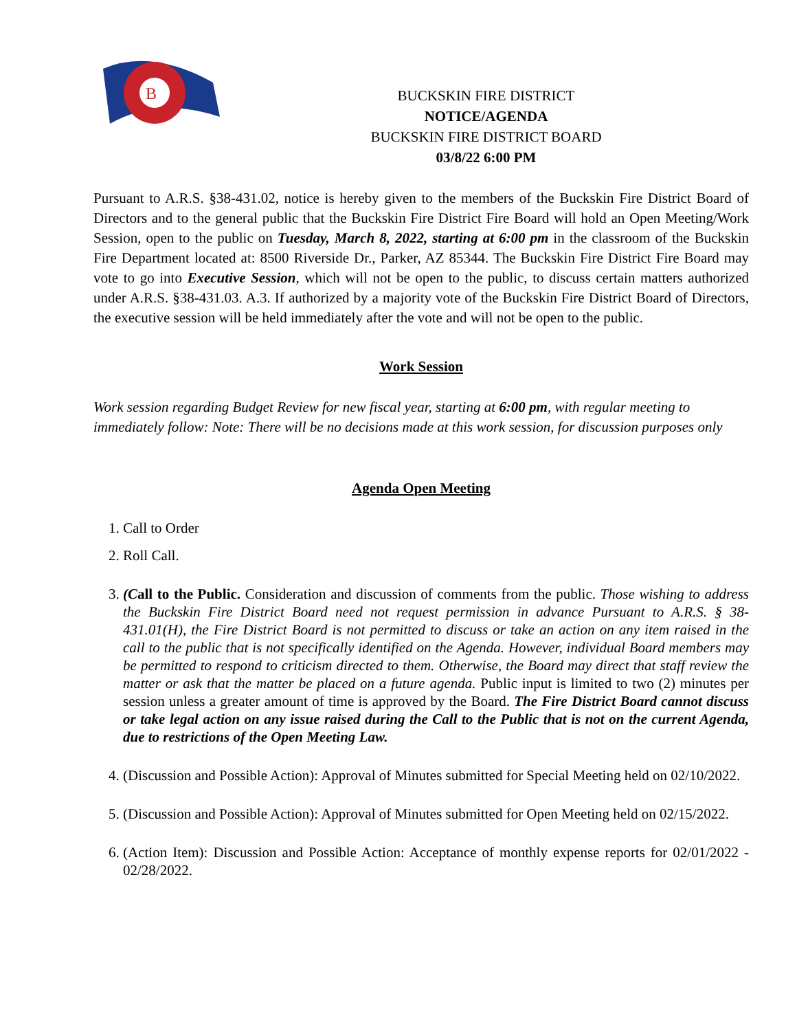B
BUCKSKIN FIRE DISTRICT
NOTICE/AGENDA
BUCKSKIN FIRE DISTRICT BOARD
03/8/22 6:00 PM
Pursuant to A.R.S. §38-431.02, notice is hereby given to the members of the Buckskin Fire District Board of Directors and to the general public that the Buckskin Fire District Fire Board will hold an Open Meeting/Work Session, open to the public on Tuesday, March 8, 2022, starting at 6:00 pm in the classroom of the Buckskin Fire Department located at: 8500 Riverside Dr., Parker, AZ 85344. The Buckskin Fire District Fire Board may vote to go into Executive Session, which will not be open to the public, to discuss certain matters authorized under A.R.S. §38-431.03. A.3. If authorized by a majority vote of the Buckskin Fire District Board of Directors, the executive session will be held immediately after the vote and will not be open to the public.
Work Session
Work session regarding Budget Review for new fiscal year, starting at 6:00 pm, with regular meeting to immediately follow: Note: There will be no decisions made at this work session, for discussion purposes only
Agenda Open Meeting
1. Call to Order
2. Roll Call.
3. (Call to the Public. Consideration and discussion of comments from the public. Those wishing to address the Buckskin Fire District Board need not request permission in advance Pursuant to A.R.S. § 38-431.01(H), the Fire District Board is not permitted to discuss or take an action on any item raised in the call to the public that is not specifically identified on the Agenda. However, individual Board members may be permitted to respond to criticism directed to them. Otherwise, the Board may direct that staff review the matter or ask that the matter be placed on a future agenda. Public input is limited to two (2) minutes per session unless a greater amount of time is approved by the Board. The Fire District Board cannot discuss or take legal action on any issue raised during the Call to the Public that is not on the current Agenda, due to restrictions of the Open Meeting Law.
4. (Discussion and Possible Action): Approval of Minutes submitted for Special Meeting held on 02/10/2022.
5. (Discussion and Possible Action): Approval of Minutes submitted for Open Meeting held on 02/15/2022.
6. (Action Item): Discussion and Possible Action: Acceptance of monthly expense reports for 02/01/2022 - 02/28/2022.